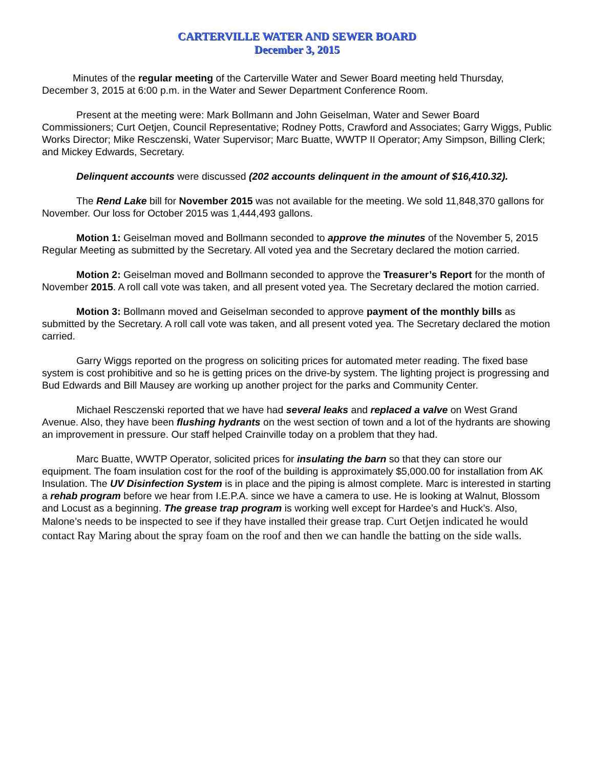CARTERVILLE WATER AND SEWER BOARD
December 3, 2015
Minutes of the regular meeting of the Carterville Water and Sewer Board meeting held Thursday, December 3, 2015 at 6:00 p.m. in the Water and Sewer Department Conference Room.
Present at the meeting were: Mark Bollmann and John Geiselman, Water and Sewer Board Commissioners; Curt Oetjen, Council Representative; Rodney Potts, Crawford and Associates; Garry Wiggs, Public Works Director; Mike Resczenski, Water Supervisor; Marc Buatte, WWTP II Operator; Amy Simpson, Billing Clerk; and Mickey Edwards, Secretary.
Delinquent accounts were discussed (202 accounts delinquent in the amount of $16,410.32).
The Rend Lake bill for November 2015 was not available for the meeting. We sold 11,848,370 gallons for November. Our loss for October 2015 was 1,444,493 gallons.
Motion 1: Geiselman moved and Bollmann seconded to approve the minutes of the November 5, 2015 Regular Meeting as submitted by the Secretary. All voted yea and the Secretary declared the motion carried.
Motion 2: Geiselman moved and Bollmann seconded to approve the Treasurer’s Report for the month of November 2015. A roll call vote was taken, and all present voted yea. The Secretary declared the motion carried.
Motion 3: Bollmann moved and Geiselman seconded to approve payment of the monthly bills as submitted by the Secretary. A roll call vote was taken, and all present voted yea. The Secretary declared the motion carried.
Garry Wiggs reported on the progress on soliciting prices for automated meter reading. The fixed base system is cost prohibitive and so he is getting prices on the drive-by system. The lighting project is progressing and Bud Edwards and Bill Mausey are working up another project for the parks and Community Center.
Michael Resczenski reported that we have had several leaks and replaced a valve on West Grand Avenue. Also, they have been flushing hydrants on the west section of town and a lot of the hydrants are showing an improvement in pressure. Our staff helped Crainville today on a problem that they had.
Marc Buatte, WWTP Operator, solicited prices for insulating the barn so that they can store our equipment. The foam insulation cost for the roof of the building is approximately $5,000.00 for installation from AK Insulation. The UV Disinfection System is in place and the piping is almost complete. Marc is interested in starting a rehab program before we hear from I.E.P.A. since we have a camera to use. He is looking at Walnut, Blossom and Locust as a beginning. The grease trap program is working well except for Hardee’s and Huck’s. Also, Malone’s needs to be inspected to see if they have installed their grease trap. Curt Oetjen indicated he would contact Ray Maring about the spray foam on the roof and then we can handle the batting on the side walls.